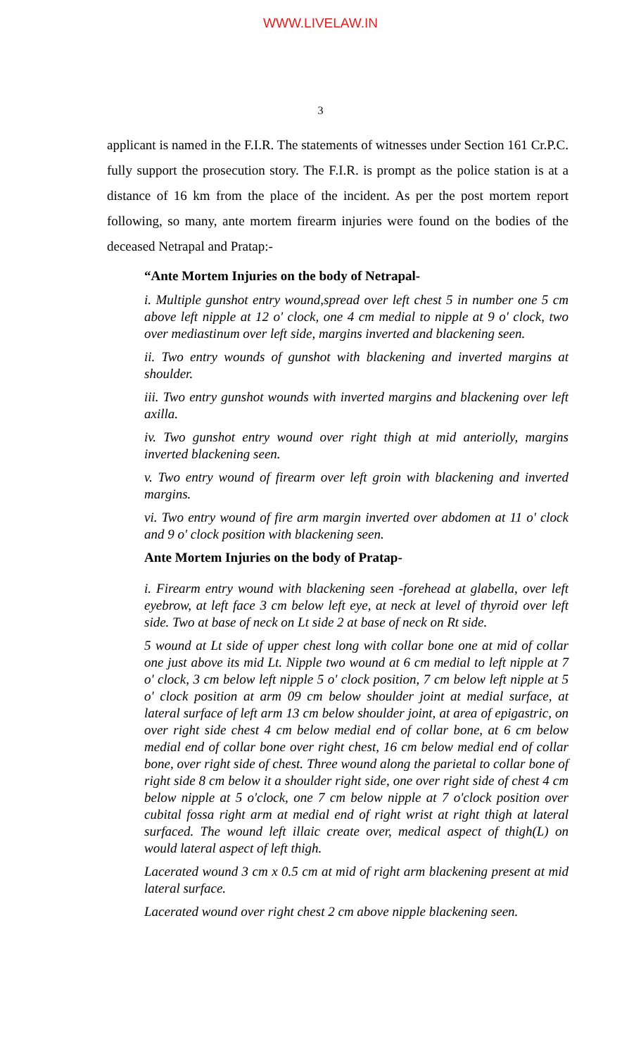WWW.LIVELAW.IN
3
applicant is named in the F.I.R. The statements of witnesses under Section 161 Cr.P.C. fully support the prosecution story. The F.I.R. is prompt as the police station is at a distance of 16 km from the place of the incident. As per the post mortem report following, so many, ante mortem firearm injuries were found on the bodies of the deceased Netrapal and Pratap:-
“Ante Mortem Injuries on the body of Netrapal-
i. Multiple gunshot entry wound,spread over left chest 5 in number one 5 cm above left nipple at 12 o' clock, one 4 cm medial to nipple at 9 o' clock, two over mediastinum over left side, margins inverted and blackening seen.
ii. Two entry wounds of gunshot with blackening and inverted margins at shoulder.
iii. Two entry gunshot wounds with inverted margins and blackening over left axilla.
iv. Two gunshot entry wound over right thigh at mid anteriolly, margins inverted blackening seen.
v. Two entry wound of firearm over left groin with blackening and inverted margins.
vi. Two entry wound of fire arm margin inverted over abdomen at 11 o' clock and 9 o' clock position with blackening seen.
Ante Mortem Injuries on the body of Pratap-
i. Firearm entry wound with blackening seen -forehead at glabella, over left eyebrow, at left face 3 cm below left eye, at neck at level of thyroid over left side. Two at base of neck on Lt side 2 at base of neck on Rt side.
5 wound at Lt side of upper chest long with collar bone one at mid of collar one just above its mid Lt. Nipple two wound at 6 cm medial to left nipple at 7 o' clock, 3 cm below left nipple 5 o' clock position, 7 cm below left nipple at 5 o' clock position at arm 09 cm below shoulder joint at medial surface, at lateral surface of left arm 13 cm below shoulder joint, at area of epigastric, on over right side chest 4 cm below medial end of collar bone, at 6 cm below medial end of collar bone over right chest, 16 cm below medial end of collar bone, over right side of chest. Three wound along the parietal to collar bone of right side 8 cm below it a shoulder right side, one over right side of chest 4 cm below nipple at 5 o'clock, one 7 cm below nipple at 7 o'clock position over cubital fossa right arm at medial end of right wrist at right thigh at lateral surfaced. The wound left illaic create over, medical aspect of thigh(L) on would lateral aspect of left thigh.
Lacerated wound 3 cm x 0.5 cm at mid of right arm blackening present at mid lateral surface.
Lacerated wound over right chest 2 cm above nipple blackening seen.